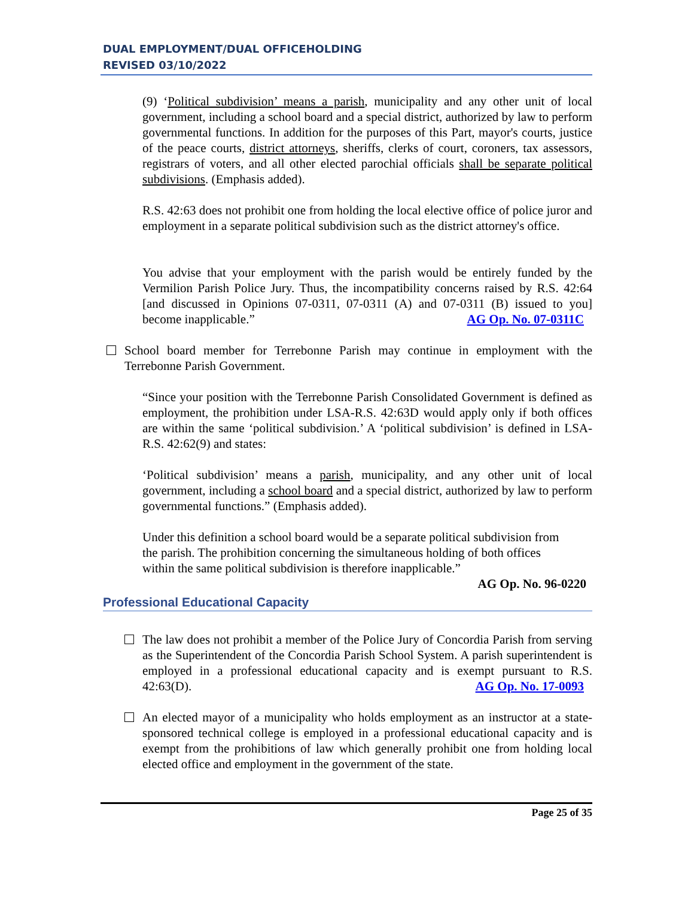DUAL EMPLOYMENT/DUAL OFFICEHOLDING
REVISED 03/10/2022
(9) ‘Political subdivision’ means a parish, municipality and any other unit of local government, including a school board and a special district, authorized by law to perform governmental functions. In addition for the purposes of this Part, mayor's courts, justice of the peace courts, district attorneys, sheriffs, clerks of court, coroners, tax assessors, registrars of voters, and all other elected parochial officials shall be separate political subdivisions. (Emphasis added).
R.S. 42:63 does not prohibit one from holding the local elective office of police juror and employment in a separate political subdivision such as the district attorney's office.
You advise that your employment with the parish would be entirely funded by the Vermilion Parish Police Jury. Thus, the incompatibility concerns raised by R.S. 42:64 [and discussed in Opinions 07-0311, 07-0311 (A) and 07-0311 (B) issued to you] become inapplicable.” AG Op. No. 07-0311C
School board member for Terrebonne Parish may continue in employment with the Terrebonne Parish Government.
“Since your position with the Terrebonne Parish Consolidated Government is defined as employment, the prohibition under LSA-R.S. 42:63D would apply only if both offices are within the same ‘political subdivision.’ A ‘political subdivision’ is defined in LSA-R.S. 42:62(9) and states:
‘Political subdivision’ means a parish, municipality, and any other unit of local government, including a school board and a special district, authorized by law to perform governmental functions.” (Emphasis added).
Under this definition a school board would be a separate political subdivision from the parish. The prohibition concerning the simultaneous holding of both offices within the same political subdivision is therefore inapplicable.”
AG Op. No. 96-0220
Professional Educational Capacity
The law does not prohibit a member of the Police Jury of Concordia Parish from serving as the Superintendent of the Concordia Parish School System. A parish superintendent is employed in a professional educational capacity and is exempt pursuant to R.S. 42:63(D). AG Op. No. 17-0093
An elected mayor of a municipality who holds employment as an instructor at a state-sponsored technical college is employed in a professional educational capacity and is exempt from the prohibitions of law which generally prohibit one from holding local elected office and employment in the government of the state.
Page 25 of 35